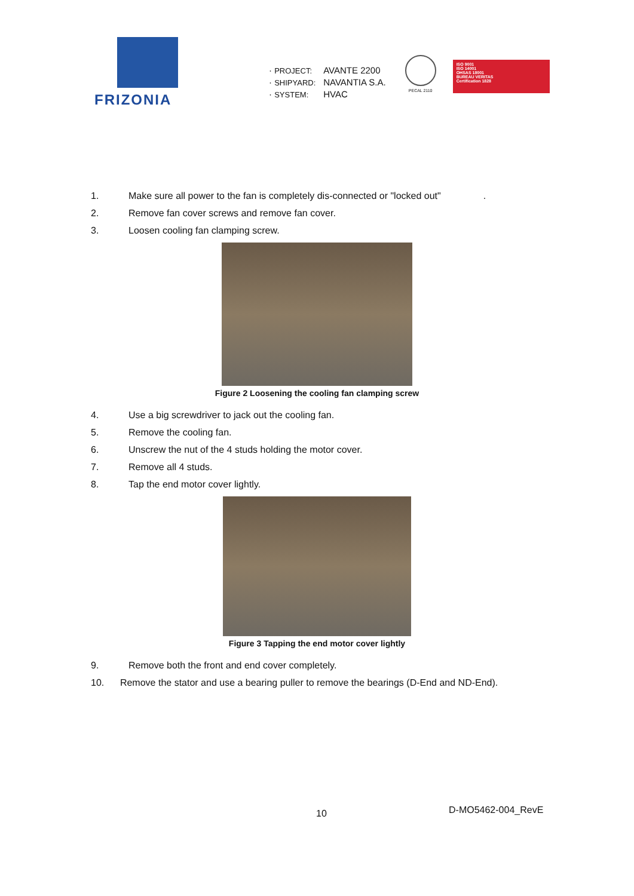FRIZONIA
· PROJECT: AVANTE 2200
· SHIPYARD: NAVANTIA S.A.
· SYSTEM: HVAC
PECAL 2110
ISO 9001
ISO 14001
OHSAS 18001
BUREAU VERITAS
Certification 1828
1. Make sure all power to the fan is completely dis-connected or "locked out" .
2. Remove fan cover screws and remove fan cover.
3. Loosen cooling fan clamping screw.
Figure 2 Loosening the cooling fan clamping screw
4. Use a big screwdriver to jack out the cooling fan.
5. Remove the cooling fan.
6. Unscrew the nut of the 4 studs holding the motor cover.
7. Remove all 4 studs.
8. Tap the end motor cover lightly.
Figure 3 Tapping the end motor cover lightly
9. Remove both the front and end cover completely.
10. Remove the stator and use a bearing puller to remove the bearings (D-End and ND-End).
10 D-MO5462-004_RevE